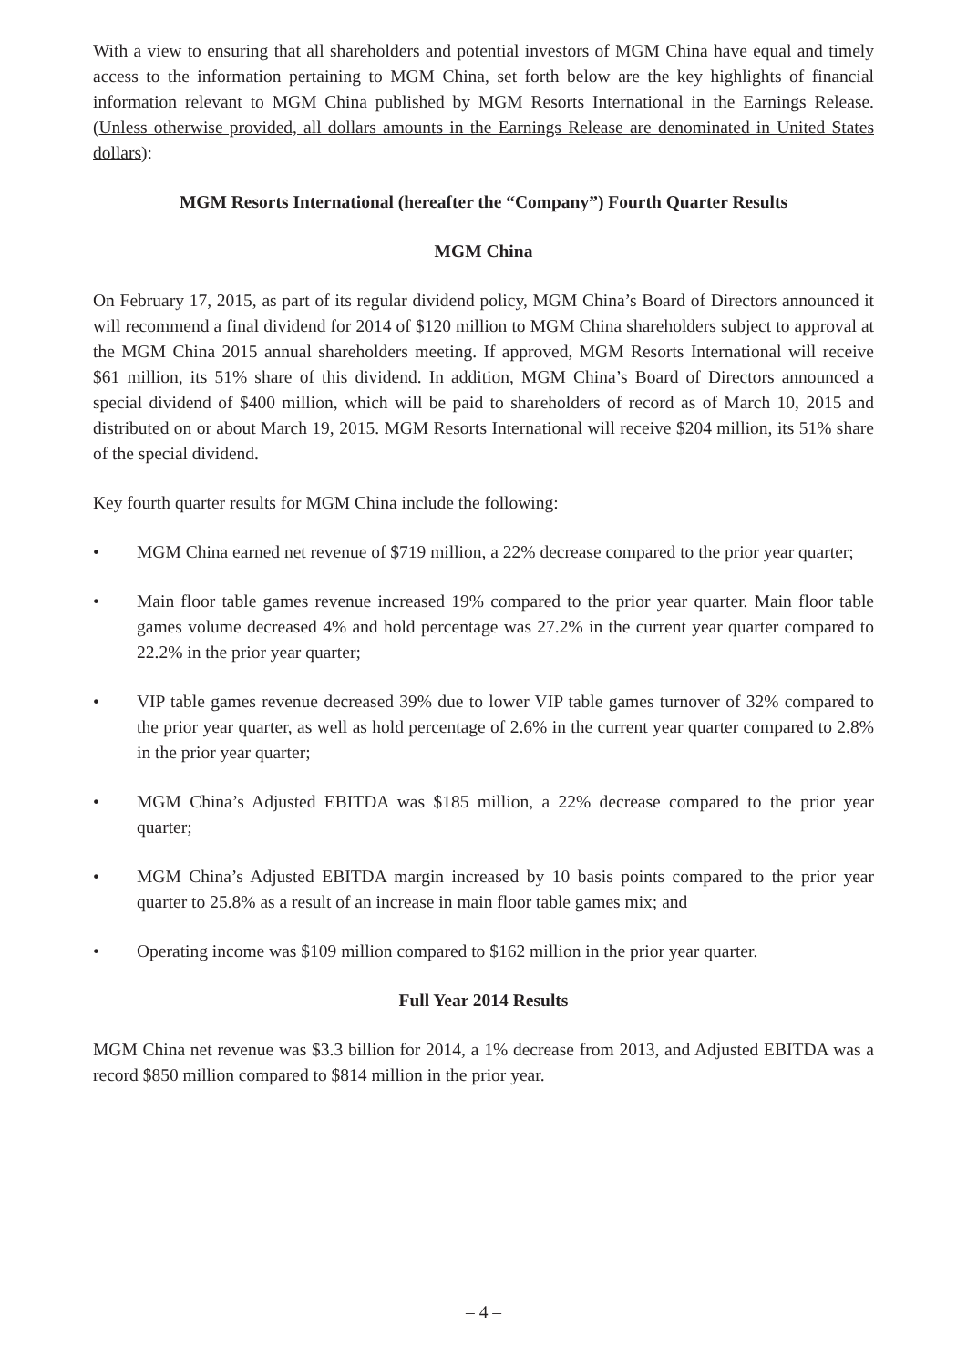With a view to ensuring that all shareholders and potential investors of MGM China have equal and timely access to the information pertaining to MGM China, set forth below are the key highlights of financial information relevant to MGM China published by MGM Resorts International in the Earnings Release. (Unless otherwise provided, all dollars amounts in the Earnings Release are denominated in United States dollars):
MGM Resorts International (hereafter the “Company”) Fourth Quarter Results
MGM China
On February 17, 2015, as part of its regular dividend policy, MGM China’s Board of Directors announced it will recommend a final dividend for 2014 of $120 million to MGM China shareholders subject to approval at the MGM China 2015 annual shareholders meeting. If approved, MGM Resorts International will receive $61 million, its 51% share of this dividend. In addition, MGM China’s Board of Directors announced a special dividend of $400 million, which will be paid to shareholders of record as of March 10, 2015 and distributed on or about March 19, 2015. MGM Resorts International will receive $204 million, its 51% share of the special dividend.
Key fourth quarter results for MGM China include the following:
• MGM China earned net revenue of $719 million, a 22% decrease compared to the prior year quarter;
• Main floor table games revenue increased 19% compared to the prior year quarter. Main floor table games volume decreased 4% and hold percentage was 27.2% in the current year quarter compared to 22.2% in the prior year quarter;
• VIP table games revenue decreased 39% due to lower VIP table games turnover of 32% compared to the prior year quarter, as well as hold percentage of 2.6% in the current year quarter compared to 2.8% in the prior year quarter;
• MGM China’s Adjusted EBITDA was $185 million, a 22% decrease compared to the prior year quarter;
• MGM China’s Adjusted EBITDA margin increased by 10 basis points compared to the prior year quarter to 25.8% as a result of an increase in main floor table games mix; and
• Operating income was $109 million compared to $162 million in the prior year quarter.
Full Year 2014 Results
MGM China net revenue was $3.3 billion for 2014, a 1% decrease from 2013, and Adjusted EBITDA was a record $850 million compared to $814 million in the prior year.
– 4 –